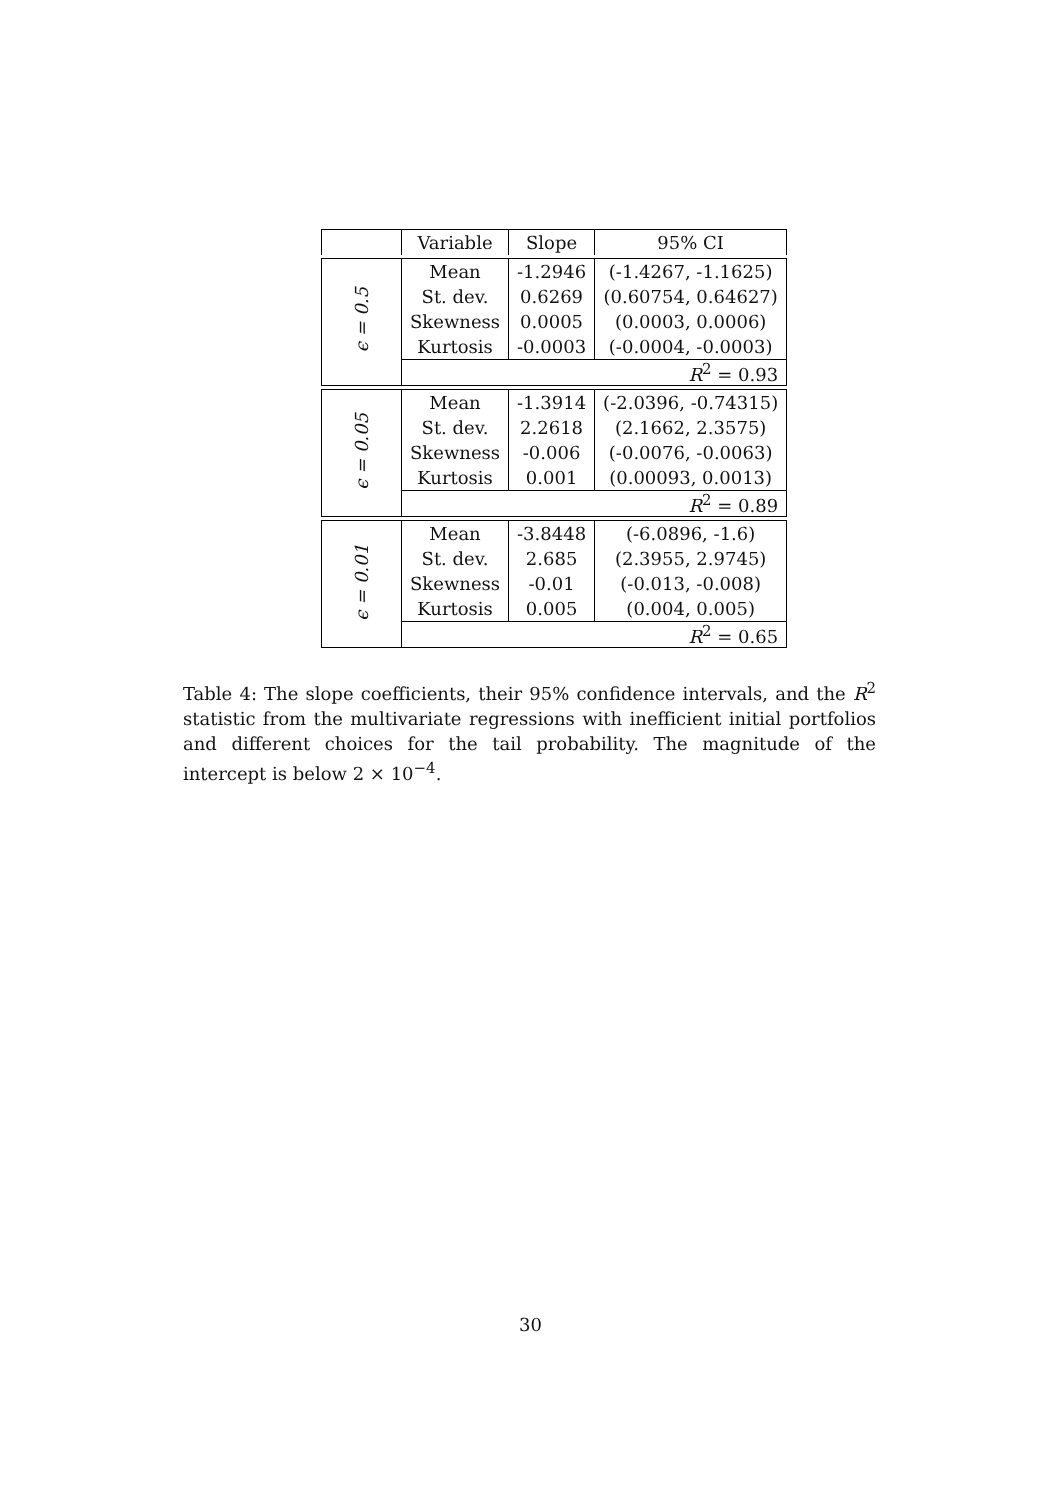| | Variable | Slope | 95% CI |
| --- | --- | --- | --- |
| ϵ = 0.5 | Mean | -1.2946 | (-1.4267, -1.1625) |
| | St. dev. | 0.6269 | (0.60754, 0.64627) |
| | Skewness | 0.0005 | (0.0003, 0.0006) |
| | Kurtosis | -0.0003 | (-0.0004, -0.0003) |
| | R<sup>2</sup> = 0.93 | | |
| ϵ = 0.05 | Mean | -1.3914 | (-2.0396, -0.74315) |
| | St. dev. | 2.2618 | (2.1662, 2.3575) |
| | Skewness | -0.006 | (-0.0076, -0.0063) |
| | Kurtosis | 0.001 | (0.00093, 0.0013) |
| | R<sup>2</sup> = 0.89 | | |
| ϵ = 0.01 | Mean | -3.8448 | (-6.0896, -1.6) |
| | St. dev. | 2.685 | (2.3955, 2.9745) |
| | Skewness | -0.01 | (-0.013, -0.008) |
| | Kurtosis | 0.005 | (0.004, 0.005) |
| | R<sup>2</sup> = 0.65 | | |
Table 4: The slope coefficients, their 95% confidence intervals, and the R<sup>2</sup> statistic from the multivariate regressions with inefficient initial portfolios and different choices for the tail probability. The magnitude of the intercept is below 2 × 10<sup>−4</sup>.
30